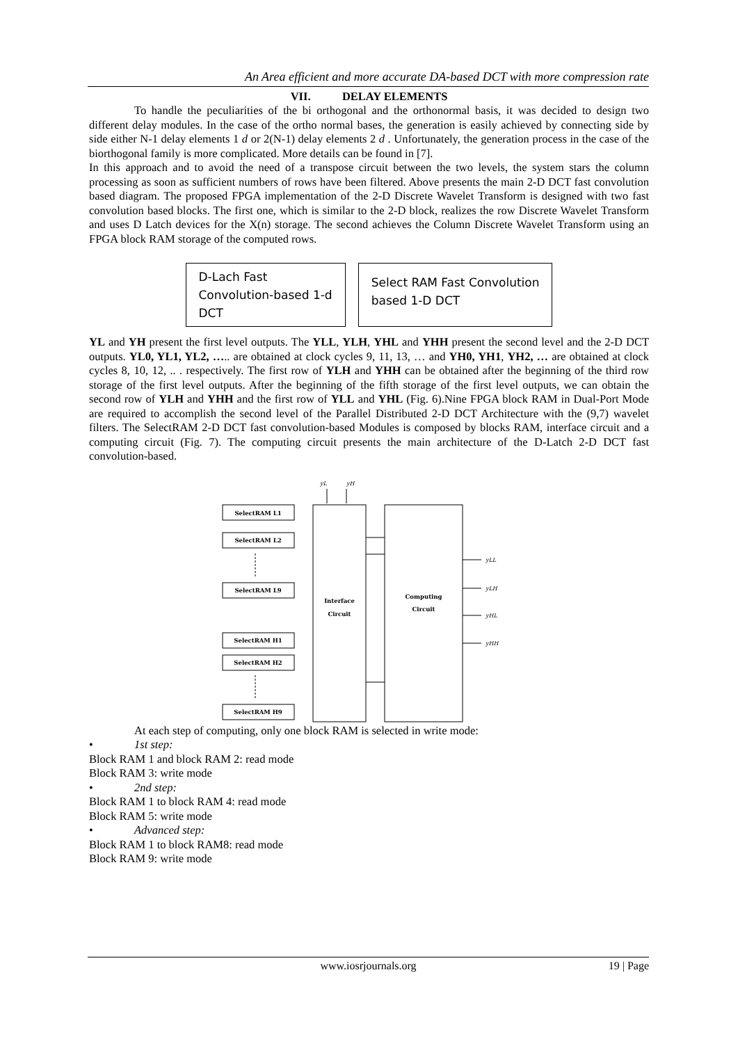An Area efficient and more accurate DA-based DCT with more compression rate
VII. DELAY ELEMENTS
To handle the peculiarities of the bi orthogonal and the orthonormal basis, it was decided to design two different delay modules. In the case of the ortho normal bases, the generation is easily achieved by connecting side by side either N-1 delay elements 1 d or 2(N-1) delay elements 2 d . Unfortunately, the generation process in the case of the biorthogonal family is more complicated. More details can be found in [7].
In this approach and to avoid the need of a transpose circuit between the two levels, the system stars the column processing as soon as sufficient numbers of rows have been filtered. Above presents the main 2-D DCT fast convolution based diagram. The proposed FPGA implementation of the 2-D Discrete Wavelet Transform is designed with two fast convolution based blocks. The first one, which is similar to the 2-D block, realizes the row Discrete Wavelet Transform and uses D Latch devices for the X(n) storage. The second achieves the Column Discrete Wavelet Transform using an FPGA block RAM storage of the computed rows.
D-Lach Fast
Convolution-based 1-d
DCT
Select RAM Fast Convolution
based 1-D DCT
YL and YH present the first level outputs. The YLL, YLH, YHL and YHH present the second level and the 2-D DCT outputs. YL0, YL1, YL2, ….. are obtained at clock cycles 9, 11, 13, … and YH0, YH1, YH2, … are obtained at clock cycles 8, 10, 12, .. . respectively. The first row of YLH and YHH can be obtained after the beginning of the third row storage of the first level outputs. After the beginning of the fifth storage of the first level outputs, we can obtain the second row of YLH and YHH and the first row of YLL and YHL (Fig. 6).Nine FPGA block RAM in Dual-Port Mode are required to accomplish the second level of the Parallel Distributed 2-D DCT Architecture with the (9,7) wavelet filters. The SelectRAM 2-D DCT fast convolution-based Modules is composed by blocks RAM, interface circuit and a computing circuit (Fig. 7). The computing circuit presents the main architecture of the D-Latch 2-D DCT fast convolution-based.
SelectRAM L1
SelectRAM L2
SelectRAM L9
SelectRAM H1
SelectRAM H2
SelectRAM H9
Interface
Circuit
Computing
Circuit
yL
yH
yLL
yLH
yHL
yHH
At each step of computing, only one block RAM is selected in write mode:
• 1st step:
Block RAM 1 and block RAM 2: read mode
Block RAM 3: write mode
• 2nd step:
Block RAM 1 to block RAM 4: read mode
Block RAM 5: write mode
• Advanced step:
Block RAM 1 to block RAM8: read mode
Block RAM 9: write mode
www.iosrjournals.org 19 | Page